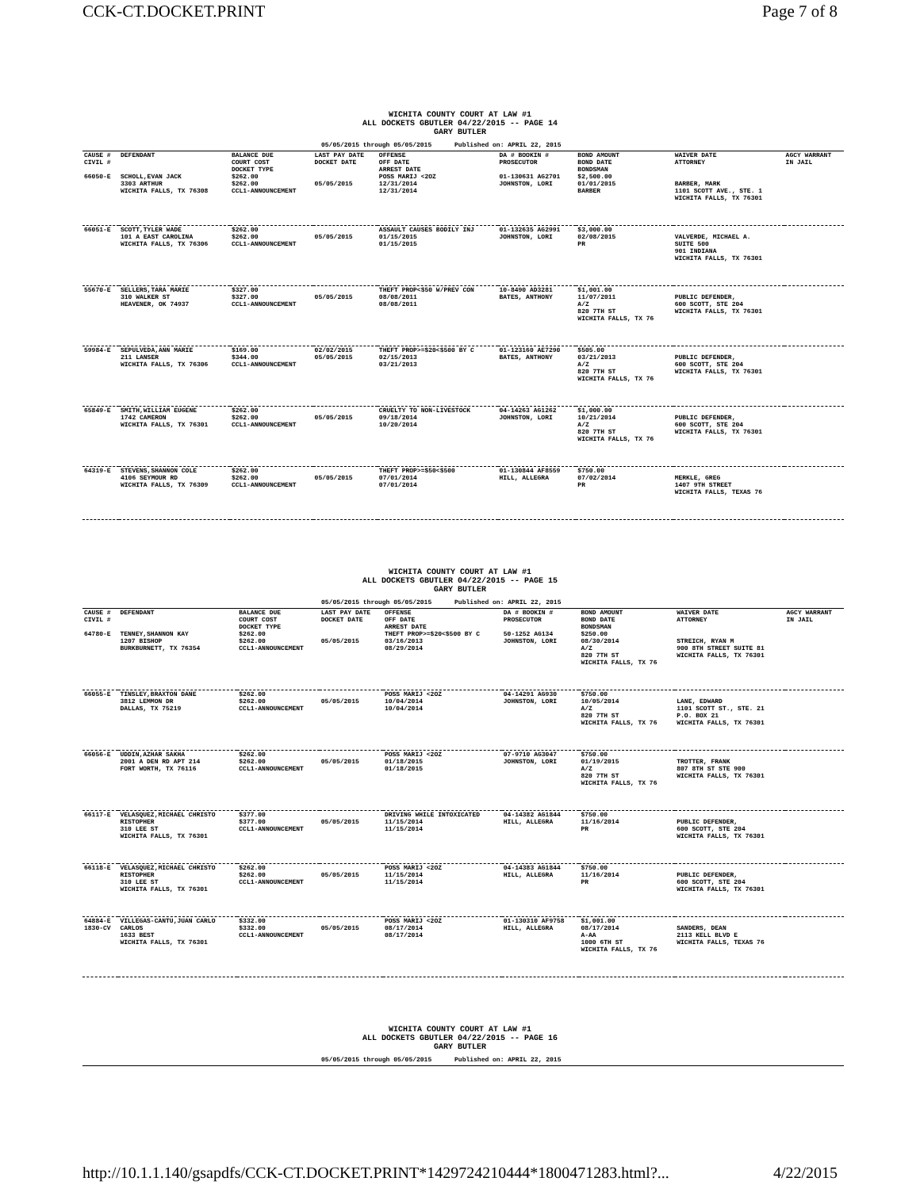CCK-CT.DOCKET.PRINT Page 7 of 8
WICHITA COUNTY COURT AT LAW #1
ALL DOCKETS GBUTLER 04/22/2015 -- PAGE 14
GARY BUTLER
05/05/2015 through 05/05/2015 Published on: APRIL 22, 2015
| CAUSE # CIVIL # | DEFENDANT | BALANCE DUE COURT COST DOCKET TYPE | LAST PAY DATE DOCKET DATE | OFFENSE OFF DATE ARREST DATE | DA # BOOKIN # PROSECUTOR | BOND AMOUNT BOND DATE BONDSMAN | WAIVER DATE ATTORNEY | AGCY WARRANT IN JAIL |
| --- | --- | --- | --- | --- | --- | --- | --- | --- |
| 66050-E | SCHOLL,EVAN JACK 3303 ARTHUR WICHITA FALLS, TX 76308 | $262.00 $262.00 CCL1-ANNOUNCEMENT | 05/05/2015 | POSS MARIJ <2OZ 12/31/2014 12/31/2014 | 01-130631 AG2701 JOHNSTON, LORI | $2,500.00 01/01/2015 BARBER | BARBER, MARK 1101 SCOTT AVE., STE. 1 WICHITA FALLS, TX 76301 | |
| 66051-E | SCOTT,TYLER WADE 101 A EAST CAROLINA WICHITA FALLS, TX 76306 | $262.00 $262.00 CCL1-ANNOUNCEMENT | 05/05/2015 | ASSAULT CAUSES BODILY INJ 01/15/2015 01/15/2015 | 01-132635 AG2991 JOHNSTON, LORI | $3,000.00 02/08/2015 PR | VALVERDE, MICHAEL A. SUITE 500 901 INDIANA WICHITA FALLS, TX 76301 | |
| 55670-E | SELLERS,TARA MARIE 310 WALKER ST HEAVENER, OK 74937 | $327.00 $327.00 CCL1-ANNOUNCEMENT | 05/05/2015 | THEFT PROP<$50 W/PREV CON 08/08/2011 08/08/2011 | 10-8490 AD3281 BATES, ANTHONY | $1,001.00 11/07/2011 A/Z 820 7TH ST WICHITA FALLS, TX 76 | PUBLIC DEFENDER, 600 SCOTT, STE 204 WICHITA FALLS, TX 76301 | |
| 59984-E | SEPULVEDA,ANN MARIE 211 LANSER WICHITA FALLS, TX 76306 | $169.00 $344.00 CCL1-ANNOUNCEMENT | 02/02/2015 05/05/2015 | THEFT PROP>=$20<$500 BY C 02/15/2013 03/21/2013 | 01-123160 AE7290 BATES, ANTHONY | $505.00 03/21/2013 A/Z 820 7TH ST WICHITA FALLS, TX 76 | PUBLIC DEFENDER, 600 SCOTT, STE 204 WICHITA FALLS, TX 76301 | |
| 65849-E | SMITH,WILLIAM EUGENE 1742 CAMERON WICHITA FALLS, TX 76301 | $262.00 $262.00 CCL1-ANNOUNCEMENT | 05/05/2015 | CRUELTY TO NON-LIVESTOCK 09/18/2014 10/20/2014 | 04-14263 AG1262 JOHNSTON, LORI | $1,000.00 10/21/2014 A/Z 820 7TH ST WICHITA FALLS, TX 76 | PUBLIC DEFENDER, 600 SCOTT, STE 204 WICHITA FALLS, TX 76301 | |
| 64319-E | STEVENS,SHANNON COLE 4106 SEYMOUR RD WICHITA FALLS, TX 76309 | $262.00 $262.00 CCL1-ANNOUNCEMENT | 05/05/2015 | THEFT PROP>=$50<$500 07/01/2014 07/01/2014 | 01-130844 AF8559 HILL, ALLEGRA | $750.00 07/02/2014 PR | MERKLE, GREG 1407 9TH STREET WICHITA FALLS, TEXAS 76 | |
WICHITA COUNTY COURT AT LAW #1
ALL DOCKETS GBUTLER 04/22/2015 -- PAGE 15
GARY BUTLER
05/05/2015 through 05/05/2015 Published on: APRIL 22, 2015
| CAUSE # CIVIL # | DEFENDANT | BALANCE DUE COURT COST DOCKET TYPE | LAST PAY DATE DOCKET DATE | OFFENSE OFF DATE ARREST DATE | DA # BOOKIN # PROSECUTOR | BOND AMOUNT BOND DATE BONDSMAN | WAIVER DATE ATTORNEY | AGCY WARRANT IN JAIL |
| --- | --- | --- | --- | --- | --- | --- | --- | --- |
| 64780-E | TENNEY,SHANNON KAY 1207 BISHOP BURKBURNETT, TX 76354 | $262.00 $262.00 CCL1-ANNOUNCEMENT | 05/05/2015 | THEFT PROP>=$20<$500 BY C 03/16/2013 08/29/2014 | 50-1252 AG134 JOHNSTON, LORI | $250.00 08/30/2014 A/Z 820 7TH ST WICHITA FALLS, TX 76 | STREICH, RYAN M 900 8TH STREET SUITE 81 WICHITA FALLS, TX 76301 | |
| 66055-E | TINSLEY,BRAXTON DANE 3812 LEMMON DR DALLAS, TX 75219 | $262.00 $262.00 CCL1-ANNOUNCEMENT | 05/05/2015 | POSS MARIJ <2OZ 10/04/2014 10/04/2014 | 04-14291 AG930 JOHNSTON, LORI | $750.00 10/05/2014 A/Z 820 7TH ST WICHITA FALLS, TX 76 | LANE, EDWARD 1101 SCOTT ST., STE. 21 P.O. BOX 21 WICHITA FALLS, TX 76301 | |
| 66056-E | UDDIN,AZHAR SAKHA 2001 A DEN RD APT 214 FORT WORTH, TX 76116 | $262.00 $262.00 CCL1-ANNOUNCEMENT | 05/05/2015 | POSS MARIJ <2OZ 01/18/2015 01/18/2015 | 07-9710 AG3047 JOHNSTON, LORI | $750.00 01/19/2015 A/Z 820 7TH ST WICHITA FALLS, TX 76 | TROTTER, FRANK 807 8TH ST STE 900 WICHITA FALLS, TX 76301 | |
| 66117-E | VELASQUEZ,MICHAEL CHRISTO RISTOPHER 310 LEE ST WICHITA FALLS, TX 76301 | $377.00 $377.00 CCL1-ANNOUNCEMENT | 05/05/2015 | DRIVING WHILE INTOXICATED 11/15/2014 11/15/2014 | 04-14382 AG1844 HILL, ALLEGRA | $750.00 11/16/2014 PR | PUBLIC DEFENDER, 600 SCOTT, STE 204 WICHITA FALLS, TX 76301 | |
| 66118-E | VELASQUEZ,MICHAEL CHRISTO RISTOPHER 310 LEE ST WICHITA FALLS, TX 76301 | $262.00 $262.00 CCL1-ANNOUNCEMENT | 05/05/2015 | POSS MARIJ <2OZ 11/15/2014 11/15/2014 | 04-14383 AG1844 HILL, ALLEGRA | $750.00 11/16/2014 PR | PUBLIC DEFENDER, 600 SCOTT, STE 204 WICHITA FALLS, TX 76301 | |
| 64884-E 1830-CV | VILLEGAS-CANTU,JUAN CARLO CARLOS 1633 BEST WICHITA FALLS, TX 76301 | $332.00 $332.00 CCL1-ANNOUNCEMENT | 05/05/2015 | POSS MARIJ <2OZ 08/17/2014 08/17/2014 | 01-130310 AF9758 HILL, ALLEGRA | $1,001.00 08/17/2014 A-AA 1000 6TH ST WICHITA FALLS, TX 76 | SANDERS, DEAN 2113 KELL BLVD E WICHITA FALLS, TEXAS 76 | |
WICHITA COUNTY COURT AT LAW #1
ALL DOCKETS GBUTLER 04/22/2015 -- PAGE 16
GARY BUTLER
05/05/2015 through 05/05/2015 Published on: APRIL 22, 2015
http://10.1.1.140/gsapdfs/CCK-CT.DOCKET.PRINT*1429724210444*1800471283.html?... 4/22/2015